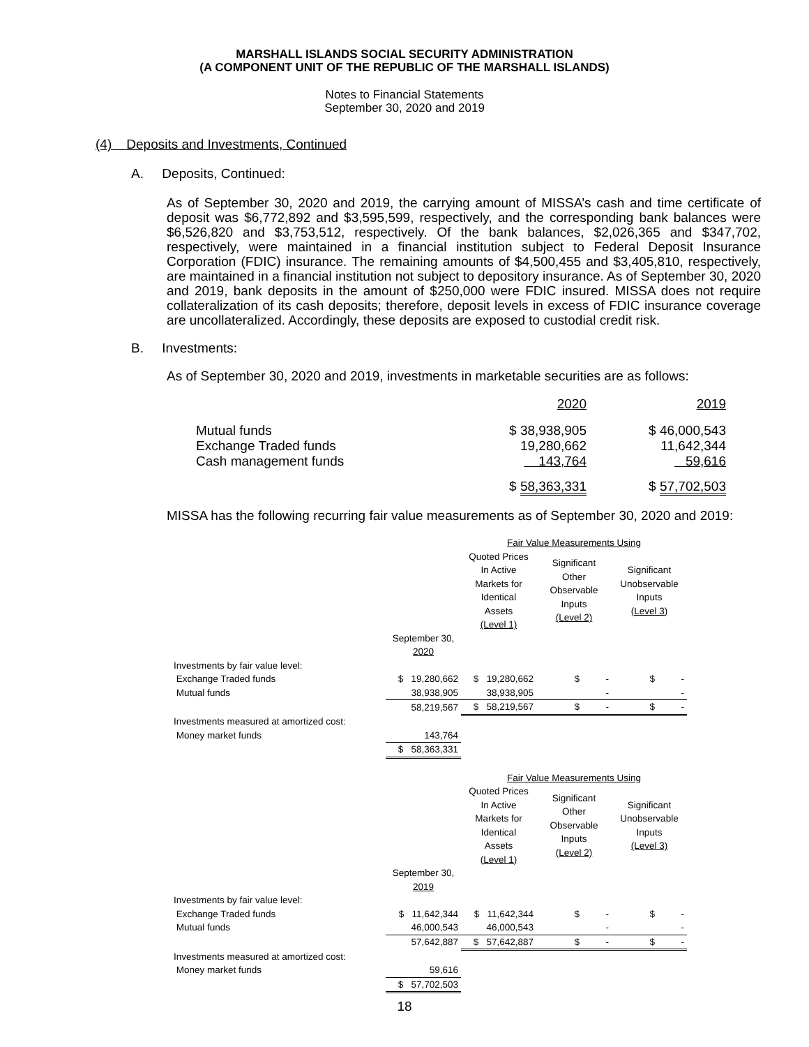MARSHALL ISLANDS SOCIAL SECURITY ADMINISTRATION
(A COMPONENT UNIT OF THE REPUBLIC OF THE MARSHALL ISLANDS)
Notes to Financial Statements
September 30, 2020 and 2019
(4) Deposits and Investments, Continued
A. Deposits, Continued:
As of September 30, 2020 and 2019, the carrying amount of MISSA’s cash and time certificate of deposit was $6,772,892 and $3,595,599, respectively, and the corresponding bank balances were $6,526,820 and $3,753,512, respectively. Of the bank balances, $2,026,365 and $347,702, respectively, were maintained in a financial institution subject to Federal Deposit Insurance Corporation (FDIC) insurance. The remaining amounts of $4,500,455 and $3,405,810, respectively, are maintained in a financial institution not subject to depository insurance. As of September 30, 2020 and 2019, bank deposits in the amount of $250,000 were FDIC insured. MISSA does not require collateralization of its cash deposits; therefore, deposit levels in excess of FDIC insurance coverage are uncollateralized. Accordingly, these deposits are exposed to custodial credit risk.
B. Investments:
As of September 30, 2020 and 2019, investments in marketable securities are as follows:
| | 2020 | 2019 |
| Mutual funds | $ 38,938,905 | $ 46,000,543 |
| Exchange Traded funds | 19,280,662 | 11,642,344 |
| Cash management funds | 143,764 | 59,616 |
| | $ 58,363,331 | $ 57,702,503 |
MISSA has the following recurring fair value measurements as of September 30, 2020 and 2019:
| | | Fair Value Measurements Using | | |
| | | Quoted Prices In Active Markets for Identical Assets (Level 1) | Significant Other Observable Inputs (Level 2) | Significant Unobservable Inputs (Level 3) |
| | September 30, 2020 | | | |
| Investments by fair value level: | | | | |
| Exchange Traded funds | $ 19,280,662 | $ 19,280,662 | $ - | $ - |
| Mutual funds | 38,938,905 | 38,938,905 | - | - |
| | 58,219,567 | $ 58,219,567 | $ - | $ - |
| Investments measured at amortized cost: | | | | |
| Money market funds | 143,764 | | | |
| | $ 58,363,331 | | | |
| | | Fair Value Measurements Using | | |
| | | Quoted Prices In Active Markets for Identical Assets (Level 1) | Significant Other Observable Inputs (Level 2) | Significant Unobservable Inputs (Level 3) |
| | September 30, 2019 | | | |
| Investments by fair value level: | | | | |
| Exchange Traded funds | $ 11,642,344 | $ 11,642,344 | $ - | $ - |
| Mutual funds | 46,000,543 | 46,000,543 | - | - |
| | 57,642,887 | $ 57,642,887 | $ - | $ - |
| Investments measured at amortized cost: | | | | |
| Money market funds | 59,616 | | | |
| | $ 57,702,503 | | | |
18